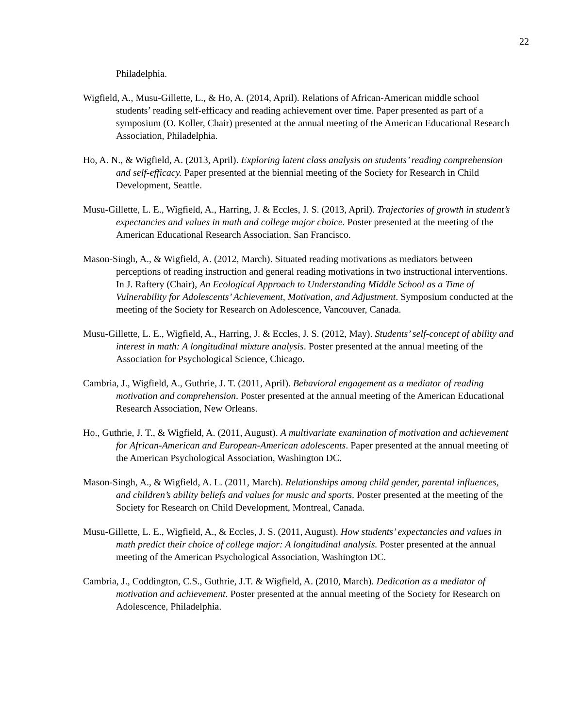22
Philadelphia.
Wigfield, A., Musu-Gillette, L., & Ho, A. (2014, April). Relations of African-American middle school students’ reading self-efficacy and reading achievement over time. Paper presented as part of a symposium (O. Koller, Chair) presented at the annual meeting of the American Educational Research Association, Philadelphia.
Ho, A. N., & Wigfield, A. (2013, April). Exploring latent class analysis on students’ reading comprehension and self-efficacy. Paper presented at the biennial meeting of the Society for Research in Child Development, Seattle.
Musu-Gillette, L. E., Wigfield, A., Harring, J. & Eccles, J. S. (2013, April). Trajectories of growth in student’s expectancies and values in math and college major choice. Poster presented at the meeting of the American Educational Research Association, San Francisco.
Mason-Singh, A., & Wigfield, A. (2012, March). Situated reading motivations as mediators between perceptions of reading instruction and general reading motivations in two instructional interventions. In J. Raftery (Chair), An Ecological Approach to Understanding Middle School as a Time of Vulnerability for Adolescents’ Achievement, Motivation, and Adjustment. Symposium conducted at the meeting of the Society for Research on Adolescence, Vancouver, Canada.
Musu-Gillette, L. E., Wigfield, A., Harring, J. & Eccles, J. S. (2012, May). Students’ self-concept of ability and interest in math: A longitudinal mixture analysis. Poster presented at the annual meeting of the Association for Psychological Science, Chicago.
Cambria, J., Wigfield, A., Guthrie, J. T. (2011, April). Behavioral engagement as a mediator of reading motivation and comprehension. Poster presented at the annual meeting of the American Educational Research Association, New Orleans.
Ho., Guthrie, J. T., & Wigfield, A. (2011, August). A multivariate examination of motivation and achievement for African-American and European-American adolescents. Paper presented at the annual meeting of the American Psychological Association, Washington DC.
Mason-Singh, A., & Wigfield, A. L. (2011, March). Relationships among child gender, parental influences, and children’s ability beliefs and values for music and sports. Poster presented at the meeting of the Society for Research on Child Development, Montreal, Canada.
Musu-Gillette, L. E., Wigfield, A., & Eccles, J. S. (2011, August). How students’ expectancies and values in math predict their choice of college major: A longitudinal analysis. Poster presented at the annual meeting of the American Psychological Association, Washington DC.
Cambria, J., Coddington, C.S., Guthrie, J.T. & Wigfield, A. (2010, March). Dedication as a mediator of motivation and achievement. Poster presented at the annual meeting of the Society for Research on Adolescence, Philadelphia.